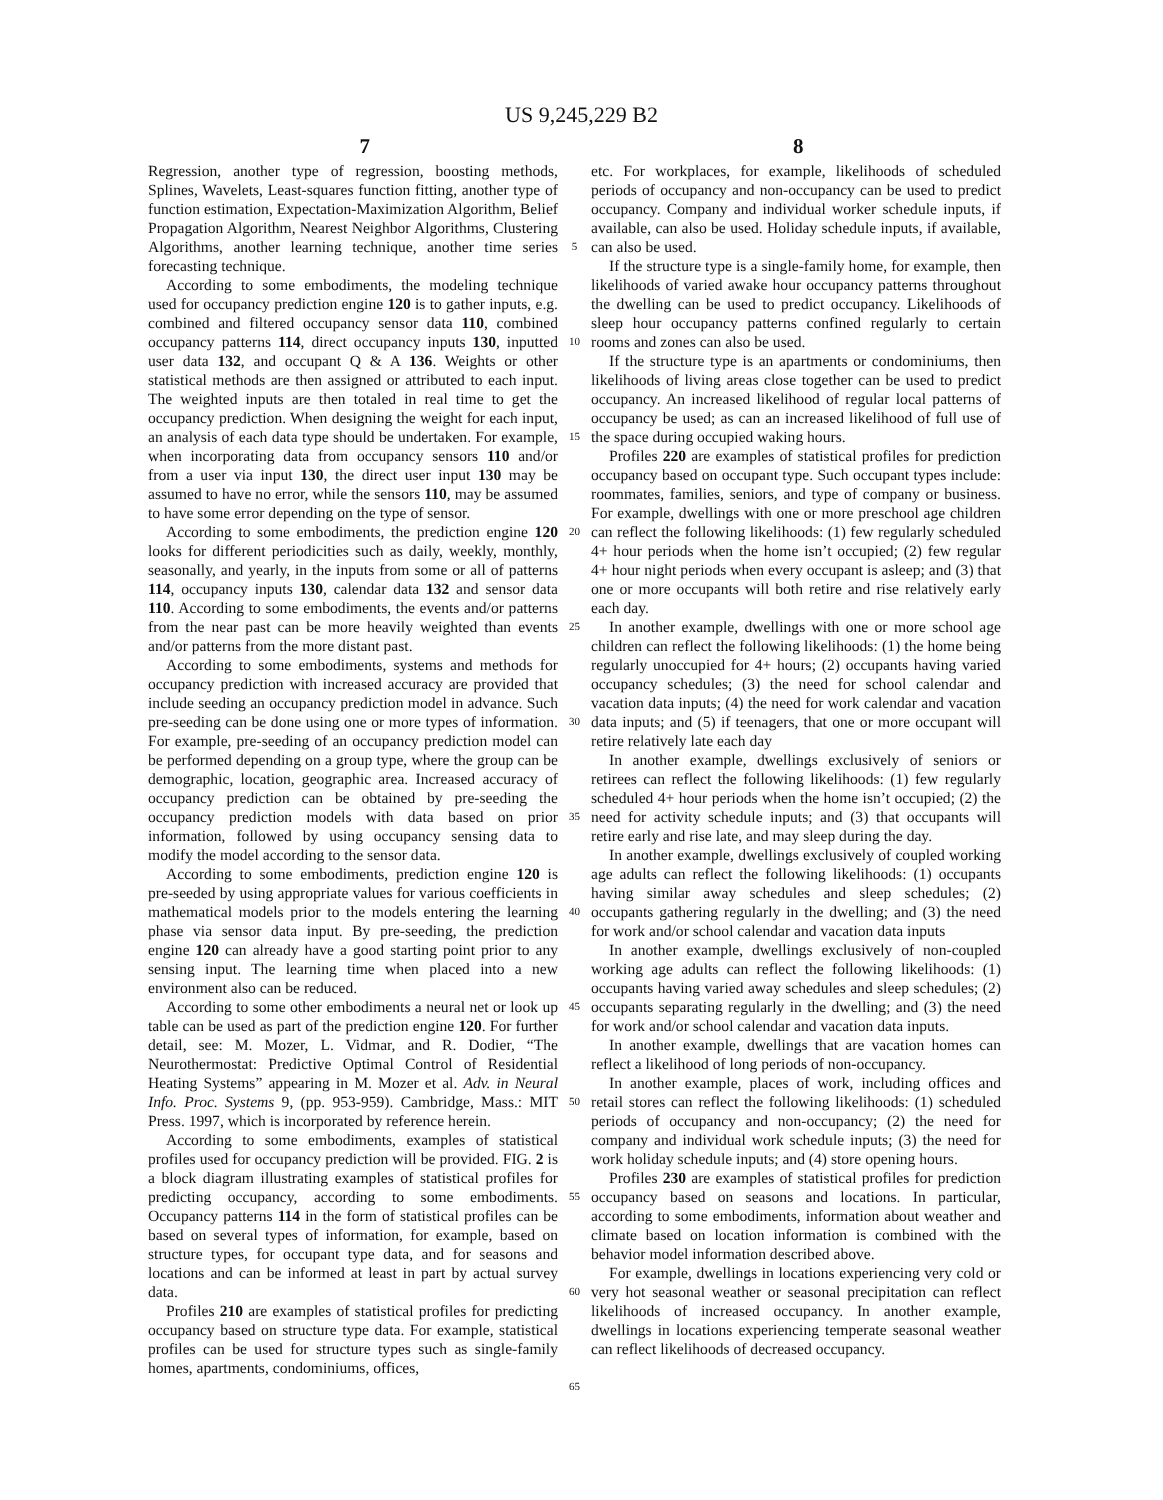US 9,245,229 B2
7 8
Regression, another type of regression, boosting methods, Splines, Wavelets, Least-squares function fitting, another type of function estimation, Expectation-Maximization Algorithm, Belief Propagation Algorithm, Nearest Neighbor Algorithms, Clustering Algorithms, another learning technique, another time series forecasting technique.
According to some embodiments, the modeling technique used for occupancy prediction engine 120 is to gather inputs, e.g. combined and filtered occupancy sensor data 110, combined occupancy patterns 114, direct occupancy inputs 130, inputted user data 132, and occupant Q & A 136. Weights or other statistical methods are then assigned or attributed to each input. The weighted inputs are then totaled in real time to get the occupancy prediction. When designing the weight for each input, an analysis of each data type should be undertaken. For example, when incorporating data from occupancy sensors 110 and/or from a user via input 130, the direct user input 130 may be assumed to have no error, while the sensors 110, may be assumed to have some error depending on the type of sensor.
According to some embodiments, the prediction engine 120 looks for different periodicities such as daily, weekly, monthly, seasonally, and yearly, in the inputs from some or all of patterns 114, occupancy inputs 130, calendar data 132 and sensor data 110. According to some embodiments, the events and/or patterns from the near past can be more heavily weighted than events and/or patterns from the more distant past.
According to some embodiments, systems and methods for occupancy prediction with increased accuracy are provided that include seeding an occupancy prediction model in advance. Such pre-seeding can be done using one or more types of information. For example, pre-seeding of an occupancy prediction model can be performed depending on a group type, where the group can be demographic, location, geographic area. Increased accuracy of occupancy prediction can be obtained by pre-seeding the occupancy prediction models with data based on prior information, followed by using occupancy sensing data to modify the model according to the sensor data.
According to some embodiments, prediction engine 120 is pre-seeded by using appropriate values for various coefficients in mathematical models prior to the models entering the learning phase via sensor data input. By pre-seeding, the prediction engine 120 can already have a good starting point prior to any sensing input. The learning time when placed into a new environment also can be reduced.
According to some other embodiments a neural net or look up table can be used as part of the prediction engine 120. For further detail, see: M. Mozer, L. Vidmar, and R. Dodier, “The Neurothermostat: Predictive Optimal Control of Residential Heating Systems” appearing in M. Mozer et al. Adv. in Neural Info. Proc. Systems 9, (pp. 953-959). Cambridge, Mass.: MIT Press. 1997, which is incorporated by reference herein.
According to some embodiments, examples of statistical profiles used for occupancy prediction will be provided. FIG. 2 is a block diagram illustrating examples of statistical profiles for predicting occupancy, according to some embodiments. Occupancy patterns 114 in the form of statistical profiles can be based on several types of information, for example, based on structure types, for occupant type data, and for seasons and locations and can be informed at least in part by actual survey data.
Profiles 210 are examples of statistical profiles for predicting occupancy based on structure type data. For example, statistical profiles can be used for structure types such as single-family homes, apartments, condominiums, offices,
5
10
15
20
25
30
35
40
45
50
55
60
65
etc. For workplaces, for example, likelihoods of scheduled periods of occupancy and non-occupancy can be used to predict occupancy. Company and individual worker schedule inputs, if available, can also be used. Holiday schedule inputs, if available, can also be used.
If the structure type is a single-family home, for example, then likelihoods of varied awake hour occupancy patterns throughout the dwelling can be used to predict occupancy. Likelihoods of sleep hour occupancy patterns confined regularly to certain rooms and zones can also be used.
If the structure type is an apartments or condominiums, then likelihoods of living areas close together can be used to predict occupancy. An increased likelihood of regular local patterns of occupancy be used; as can an increased likelihood of full use of the space during occupied waking hours.
Profiles 220 are examples of statistical profiles for prediction occupancy based on occupant type. Such occupant types include: roommates, families, seniors, and type of company or business. For example, dwellings with one or more preschool age children can reflect the following likelihoods: (1) few regularly scheduled 4+ hour periods when the home isn’t occupied; (2) few regular 4+ hour night periods when every occupant is asleep; and (3) that one or more occupants will both retire and rise relatively early each day.
In another example, dwellings with one or more school age children can reflect the following likelihoods: (1) the home being regularly unoccupied for 4+ hours; (2) occupants having varied occupancy schedules; (3) the need for school calendar and vacation data inputs; (4) the need for work calendar and vacation data inputs; and (5) if teenagers, that one or more occupant will retire relatively late each day
In another example, dwellings exclusively of seniors or retirees can reflect the following likelihoods: (1) few regularly scheduled 4+ hour periods when the home isn’t occupied; (2) the need for activity schedule inputs; and (3) that occupants will retire early and rise late, and may sleep during the day.
In another example, dwellings exclusively of coupled working age adults can reflect the following likelihoods: (1) occupants having similar away schedules and sleep schedules; (2) occupants gathering regularly in the dwelling; and (3) the need for work and/or school calendar and vacation data inputs
In another example, dwellings exclusively of non-coupled working age adults can reflect the following likelihoods: (1) occupants having varied away schedules and sleep schedules; (2) occupants separating regularly in the dwelling; and (3) the need for work and/or school calendar and vacation data inputs.
In another example, dwellings that are vacation homes can reflect a likelihood of long periods of non-occupancy.
In another example, places of work, including offices and retail stores can reflect the following likelihoods: (1) scheduled periods of occupancy and non-occupancy; (2) the need for company and individual work schedule inputs; (3) the need for work holiday schedule inputs; and (4) store opening hours.
Profiles 230 are examples of statistical profiles for prediction occupancy based on seasons and locations. In particular, according to some embodiments, information about weather and climate based on location information is combined with the behavior model information described above.
For example, dwellings in locations experiencing very cold or very hot seasonal weather or seasonal precipitation can reflect likelihoods of increased occupancy. In another example, dwellings in locations experiencing temperate seasonal weather can reflect likelihoods of decreased occupancy.